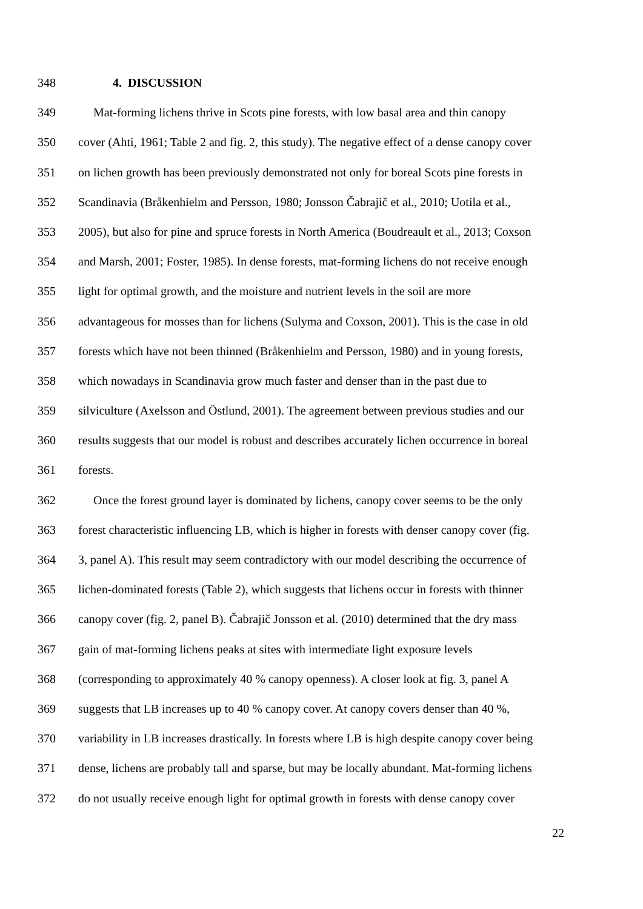348 4. DISCUSSION
349 Mat-forming lichens thrive in Scots pine forests, with low basal area and thin canopy
350 cover (Ahti, 1961; Table 2 and fig. 2, this study). The negative effect of a dense canopy cover
351 on lichen growth has been previously demonstrated not only for boreal Scots pine forests in
352 Scandinavia (Bråkenhielm and Persson, 1980; Jonsson Čabrajič et al., 2010; Uotila et al.,
353 2005), but also for pine and spruce forests in North America (Boudreault et al., 2013; Coxson
354 and Marsh, 2001; Foster, 1985). In dense forests, mat-forming lichens do not receive enough
355 light for optimal growth, and the moisture and nutrient levels in the soil are more
356 advantageous for mosses than for lichens (Sulyma and Coxson, 2001). This is the case in old
357 forests which have not been thinned (Bråkenhielm and Persson, 1980) and in young forests,
358 which nowadays in Scandinavia grow much faster and denser than in the past due to
359 silviculture (Axelsson and Östlund, 2001). The agreement between previous studies and our
360 results suggests that our model is robust and describes accurately lichen occurrence in boreal
361 forests.
362 Once the forest ground layer is dominated by lichens, canopy cover seems to be the only
363 forest characteristic influencing LB, which is higher in forests with denser canopy cover (fig.
364 3, panel A). This result may seem contradictory with our model describing the occurrence of
365 lichen-dominated forests (Table 2), which suggests that lichens occur in forests with thinner
366 canopy cover (fig. 2, panel B). Čabrajič Jonsson et al. (2010) determined that the dry mass
367 gain of mat-forming lichens peaks at sites with intermediate light exposure levels
368 (corresponding to approximately 40 % canopy openness). A closer look at fig. 3, panel A
369 suggests that LB increases up to 40 % canopy cover. At canopy covers denser than 40 %,
370 variability in LB increases drastically. In forests where LB is high despite canopy cover being
371 dense, lichens are probably tall and sparse, but may be locally abundant. Mat-forming lichens
372 do not usually receive enough light for optimal growth in forests with dense canopy cover
22